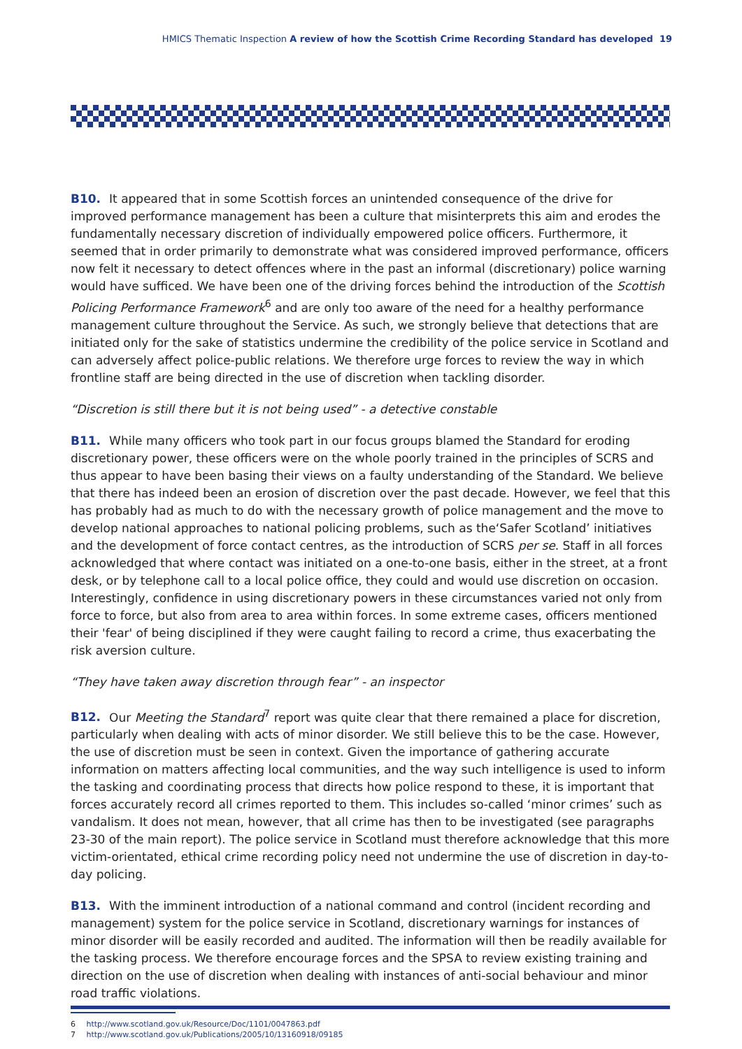HMICS Thematic Inspection A review of how the Scottish Crime Recording Standard has developed 19
B10. It appeared that in some Scottish forces an unintended consequence of the drive for improved performance management has been a culture that misinterprets this aim and erodes the fundamentally necessary discretion of individually empowered police officers. Furthermore, it seemed that in order primarily to demonstrate what was considered improved performance, officers now felt it necessary to detect offences where in the past an informal (discretionary) police warning would have sufficed. We have been one of the driving forces behind the introduction of the Scottish Policing Performance Framework<sup>6</sup> and are only too aware of the need for a healthy performance management culture throughout the Service. As such, we strongly believe that detections that are initiated only for the sake of statistics undermine the credibility of the police service in Scotland and can adversely affect police-public relations. We therefore urge forces to review the way in which frontline staff are being directed in the use of discretion when tackling disorder.
“Discretion is still there but it is not being used” - a detective constable
B11. While many officers who took part in our focus groups blamed the Standard for eroding discretionary power, these officers were on the whole poorly trained in the principles of SCRS and thus appear to have been basing their views on a faulty understanding of the Standard. We believe that there has indeed been an erosion of discretion over the past decade. However, we feel that this has probably had as much to do with the necessary growth of police management and the move to develop national approaches to national policing problems, such as the‘Safer Scotland’ initiatives and the development of force contact centres, as the introduction of SCRS per se. Staff in all forces acknowledged that where contact was initiated on a one-to-one basis, either in the street, at a front desk, or by telephone call to a local police office, they could and would use discretion on occasion. Interestingly, confidence in using discretionary powers in these circumstances varied not only from force to force, but also from area to area within forces. In some extreme cases, officers mentioned their 'fear' of being disciplined if they were caught failing to record a crime, thus exacerbating the risk aversion culture.
“They have taken away discretion through fear” - an inspector
B12. Our Meeting the Standard<sup>7</sup> report was quite clear that there remained a place for discretion, particularly when dealing with acts of minor disorder. We still believe this to be the case. However, the use of discretion must be seen in context. Given the importance of gathering accurate information on matters affecting local communities, and the way such intelligence is used to inform the tasking and coordinating process that directs how police respond to these, it is important that forces accurately record all crimes reported to them. This includes so-called ‘minor crimes’ such as vandalism. It does not mean, however, that all crime has then to be investigated (see paragraphs 23-30 of the main report). The police service in Scotland must therefore acknowledge that this more victim-orientated, ethical crime recording policy need not undermine the use of discretion in day-to-day policing.
B13. With the imminent introduction of a national command and control (incident recording and management) system for the police service in Scotland, discretionary warnings for instances of minor disorder will be easily recorded and audited. The information will then be readily available for the tasking process. We therefore encourage forces and the SPSA to review existing training and direction on the use of discretion when dealing with instances of anti-social behaviour and minor road traffic violations.
6 http://www.scotland.gov.uk/Resource/Doc/1101/0047863.pdf
7 http://www.scotland.gov.uk/Publications/2005/10/13160918/09185